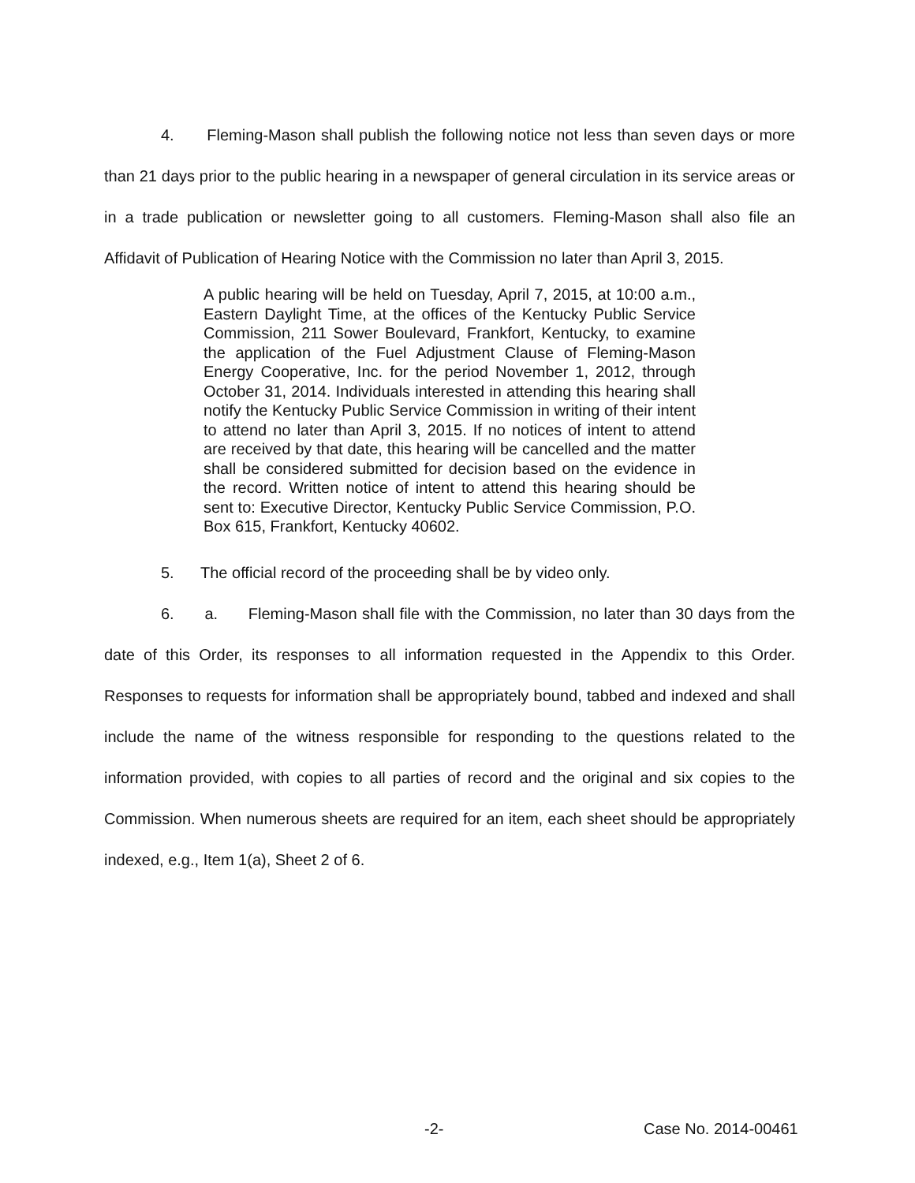4. Fleming-Mason shall publish the following notice not less than seven days or more than 21 days prior to the public hearing in a newspaper of general circulation in its service areas or in a trade publication or newsletter going to all customers. Fleming-Mason shall also file an Affidavit of Publication of Hearing Notice with the Commission no later than April 3, 2015.
A public hearing will be held on Tuesday, April 7, 2015, at 10:00 a.m., Eastern Daylight Time, at the offices of the Kentucky Public Service Commission, 211 Sower Boulevard, Frankfort, Kentucky, to examine the application of the Fuel Adjustment Clause of Fleming-Mason Energy Cooperative, Inc. for the period November 1, 2012, through October 31, 2014. Individuals interested in attending this hearing shall notify the Kentucky Public Service Commission in writing of their intent to attend no later than April 3, 2015. If no notices of intent to attend are received by that date, this hearing will be cancelled and the matter shall be considered submitted for decision based on the evidence in the record. Written notice of intent to attend this hearing should be sent to: Executive Director, Kentucky Public Service Commission, P.O. Box 615, Frankfort, Kentucky 40602.
5. The official record of the proceeding shall be by video only.
6. a. Fleming-Mason shall file with the Commission, no later than 30 days from the date of this Order, its responses to all information requested in the Appendix to this Order. Responses to requests for information shall be appropriately bound, tabbed and indexed and shall include the name of the witness responsible for responding to the questions related to the information provided, with copies to all parties of record and the original and six copies to the Commission. When numerous sheets are required for an item, each sheet should be appropriately indexed, e.g., Item 1(a), Sheet 2 of 6.
-2- Case No. 2014-00461